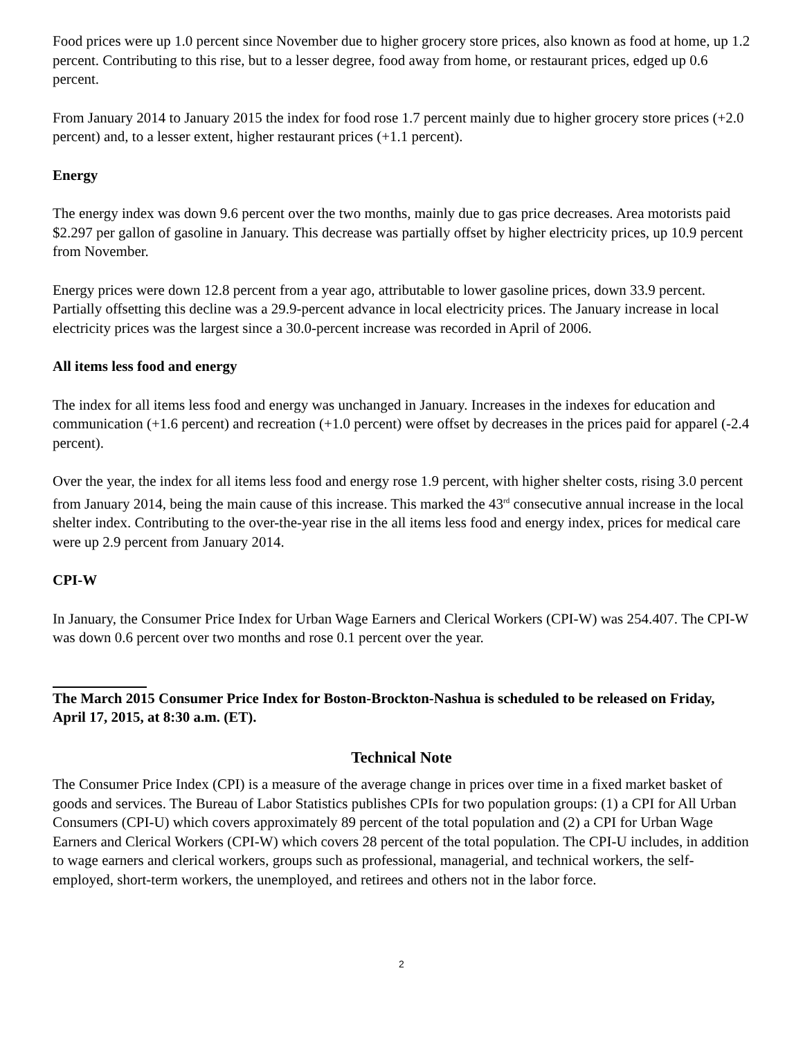Food prices were up 1.0 percent since November due to higher grocery store prices, also known as food at home, up 1.2 percent. Contributing to this rise, but to a lesser degree, food away from home, or restaurant prices, edged up 0.6 percent.
From January 2014 to January 2015 the index for food rose 1.7 percent mainly due to higher grocery store prices (+2.0 percent) and, to a lesser extent, higher restaurant prices (+1.1 percent).
Energy
The energy index was down 9.6 percent over the two months, mainly due to gas price decreases. Area motorists paid $2.297 per gallon of gasoline in January. This decrease was partially offset by higher electricity prices, up 10.9 percent from November.
Energy prices were down 12.8 percent from a year ago, attributable to lower gasoline prices, down 33.9 percent. Partially offsetting this decline was a 29.9-percent advance in local electricity prices. The January increase in local electricity prices was the largest since a 30.0-percent increase was recorded in April of 2006.
All items less food and energy
The index for all items less food and energy was unchanged in January. Increases in the indexes for education and communication (+1.6 percent) and recreation (+1.0 percent) were offset by decreases in the prices paid for apparel (-2.4 percent).
Over the year, the index for all items less food and energy rose 1.9 percent, with higher shelter costs, rising 3.0 percent from January 2014, being the main cause of this increase. This marked the 43<sup>rd</sup> consecutive annual increase in the local shelter index. Contributing to the over-the-year rise in the all items less food and energy index, prices for medical care were up 2.9 percent from January 2014.
CPI-W
In January, the Consumer Price Index for Urban Wage Earners and Clerical Workers (CPI-W) was 254.407. The CPI-W was down 0.6 percent over two months and rose 0.1 percent over the year.
The March 2015 Consumer Price Index for Boston-Brockton-Nashua is scheduled to be released on Friday, April 17, 2015, at 8:30 a.m. (ET).
Technical Note
The Consumer Price Index (CPI) is a measure of the average change in prices over time in a fixed market basket of goods and services. The Bureau of Labor Statistics publishes CPIs for two population groups: (1) a CPI for All Urban Consumers (CPI-U) which covers approximately 89 percent of the total population and (2) a CPI for Urban Wage Earners and Clerical Workers (CPI-W) which covers 28 percent of the total population. The CPI-U includes, in addition to wage earners and clerical workers, groups such as professional, managerial, and technical workers, the self-employed, short-term workers, the unemployed, and retirees and others not in the labor force.
2